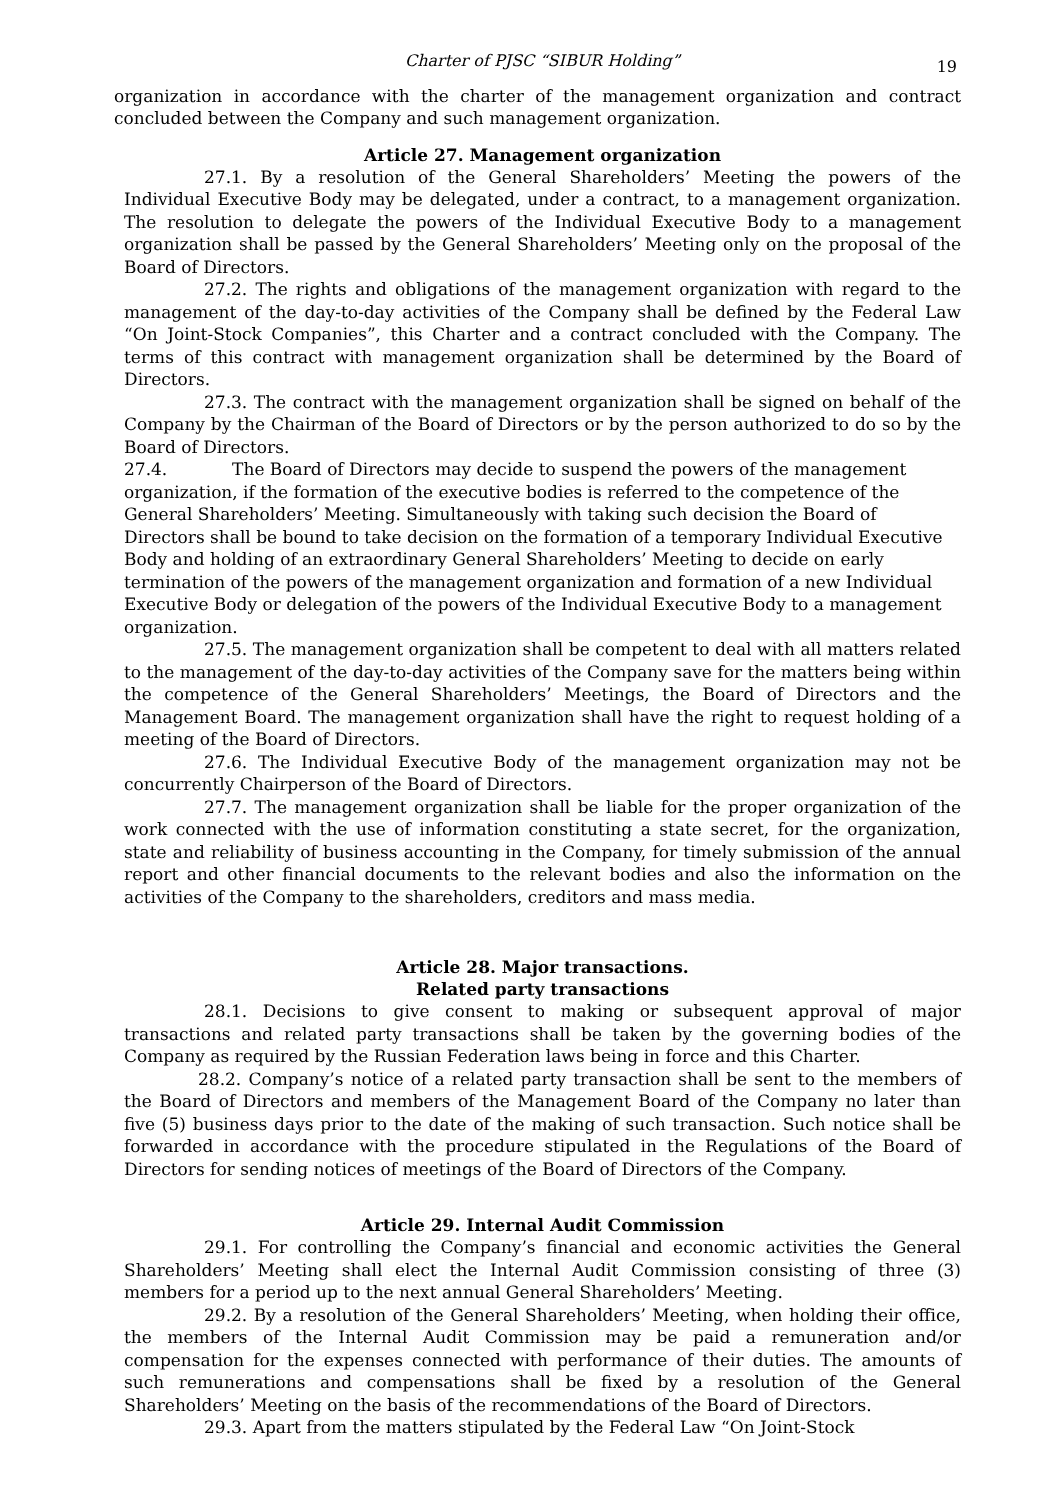Charter of PJSC “SIBUR Holding”
19
organization in accordance with the charter of the management organization and contract concluded between the Company and such management organization.
Article 27. Management organization
27.1. By a resolution of the General Shareholders’ Meeting the powers of the Individual Executive Body may be delegated, under a contract, to a management organization. The resolution to delegate the powers of the Individual Executive Body to a management organization shall be passed by the General Shareholders’ Meeting only on the proposal of the Board of Directors.
27.2. The rights and obligations of the management organization with regard to the management of the day-to-day activities of the Company shall be defined by the Federal Law “On Joint-Stock Companies”, this Charter and a contract concluded with the Company. The terms of this contract with management organization shall be determined by the Board of Directors.
27.3. The contract with the management organization shall be signed on behalf of the Company by the Chairman of the Board of Directors or by the person authorized to do so by the Board of Directors.
27.4. The Board of Directors may decide to suspend the powers of the management organization, if the formation of the executive bodies is referred to the competence of the General Shareholders’ Meeting. Simultaneously with taking such decision the Board of Directors shall be bound to take decision on the formation of a temporary Individual Executive Body and holding of an extraordinary General Shareholders’ Meeting to decide on early termination of the powers of the management organization and formation of a new Individual Executive Body or delegation of the powers of the Individual Executive Body to a management organization.
27.5. The management organization shall be competent to deal with all matters related to the management of the day-to-day activities of the Company save for the matters being within the competence of the General Shareholders’ Meetings, the Board of Directors and the Management Board. The management organization shall have the right to request holding of a meeting of the Board of Directors.
27.6. The Individual Executive Body of the management organization may not be concurrently Chairperson of the Board of Directors.
27.7. The management organization shall be liable for the proper organization of the work connected with the use of information constituting a state secret, for the organization, state and reliability of business accounting in the Company, for timely submission of the annual report and other financial documents to the relevant bodies and also the information on the activities of the Company to the shareholders, creditors and mass media.
Article 28. Major transactions.
Related party transactions
28.1. Decisions to give consent to making or subsequent approval of major transactions and related party transactions shall be taken by the governing bodies of the Company as required by the Russian Federation laws being in force and this Charter.
28.2. Company’s notice of a related party transaction shall be sent to the members of the Board of Directors and members of the Management Board of the Company no later than five (5) business days prior to the date of the making of such transaction. Such notice shall be forwarded in accordance with the procedure stipulated in the Regulations of the Board of Directors for sending notices of meetings of the Board of Directors of the Company.
Article 29. Internal Audit Commission
29.1. For controlling the Company’s financial and economic activities the General Shareholders’ Meeting shall elect the Internal Audit Commission consisting of three (3) members for a period up to the next annual General Shareholders’ Meeting.
29.2. By a resolution of the General Shareholders’ Meeting, when holding their office, the members of the Internal Audit Commission may be paid a remuneration and/or compensation for the expenses connected with performance of their duties. The amounts of such remunerations and compensations shall be fixed by a resolution of the General Shareholders’ Meeting on the basis of the recommendations of the Board of Directors.
29.3. Apart from the matters stipulated by the Federal Law “On Joint-Stock